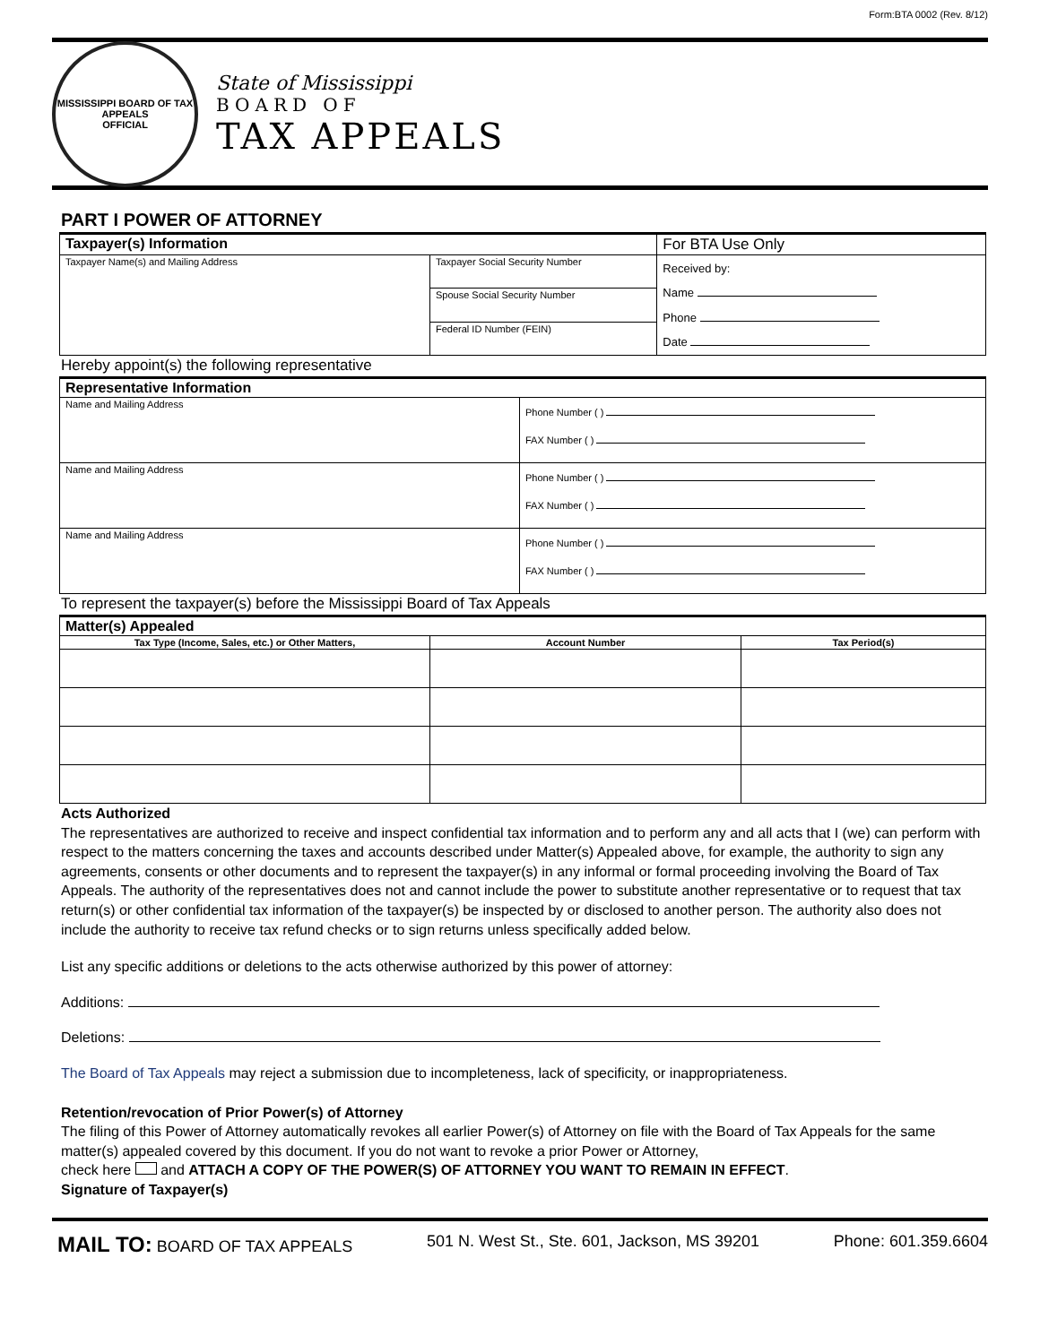Form:BTA 0002 (Rev. 8/12)
MISSISSIPPI BOARD OF TAX APPEALS
OFFICIAL
State of Mississippi
BOARD OF
TAX APPEALS
PART I POWER OF ATTORNEY
| Taxpayer(s) Information | | For BTA Use Only |
| Taxpayer Name(s) and Mailing Address | Taxpayer Social Security Number | Received by: Name Phone Date |
| | Spouse Social Security Number | |
| | Federal ID Number (FEIN) | |
Hereby appoint(s) the following representative
| Representative Information | |
| Name and Mailing Address | Phone Number ( ) FAX Number ( ) |
| Name and Mailing Address | Phone Number ( ) FAX Number ( ) |
| Name and Mailing Address | Phone Number ( ) FAX Number ( ) |
To represent the taxpayer(s) before the Mississippi Board of Tax Appeals
| Matter(s) Appealed | | |
| Tax Type (Income, Sales, etc.) or Other Matters, | Account Number | Tax Period(s) |
Acts Authorized
The representatives are authorized to receive and inspect confidential tax information and to perform any and all acts that I (we) can perform with respect to the matters concerning the taxes and accounts described under Matter(s) Appealed above, for example, the authority to sign any agreements, consents or other documents and to represent the taxpayer(s) in any informal or formal proceeding involving the Board of Tax Appeals. The authority of the representatives does not and cannot include the power to substitute another representative or to request that tax return(s) or other confidential tax information of the taxpayer(s) be inspected by or disclosed to another person. The authority also does not include the authority to receive tax refund checks or to sign returns unless specifically added below.
List any specific additions or deletions to the acts otherwise authorized by this power of attorney:
Additions:
Deletions:
The Board of Tax Appeals may reject a submission due to incompleteness, lack of specificity, or inappropriateness.
Retention/revocation of Prior Power(s) of Attorney
The filing of this Power of Attorney automatically revokes all earlier Power(s) of Attorney on file with the Board of Tax Appeals for the same matter(s) appealed covered by this document. If you do not want to revoke a prior Power or Attorney,
check here and ATTACH A COPY OF THE POWER(S) OF ATTORNEY YOU WANT TO REMAIN IN EFFECT.
Signature of Taxpayer(s)
MAIL TO: BOARD OF TAX APPEALS 501 N. West St., Ste. 601, Jackson, MS 39201 Phone: 601.359.6604